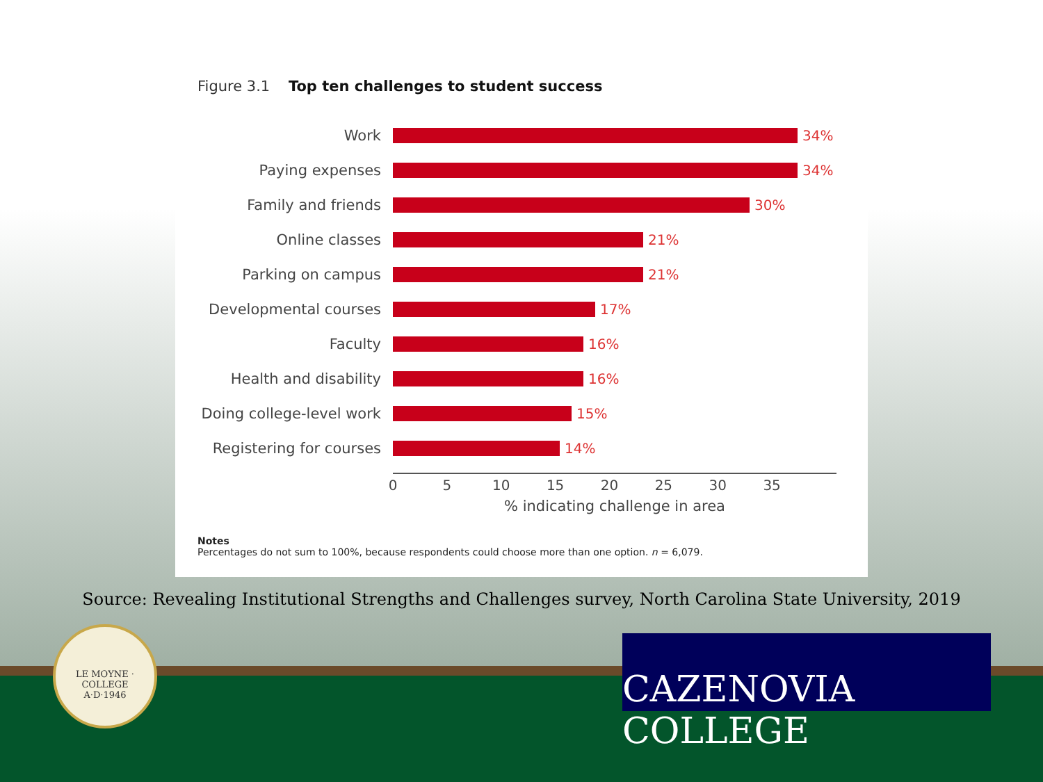Figure 3.1 Top ten challenges to student success
Work 34%
Paying expenses 34%
Family and friends 30%
Online classes 21%
Parking on campus 21%
Developmental courses 17%
Faculty 16%
Health and disability 16%
Doing college-level work
15%
Registering for courses 14%
0 5 10 15 20 25 30 35
% indicating challenge in area
Notes
Percentages do not sum to 100%, because respondents could choose more than one option. n = 6,079.
Source: Revealing Institutional Strengths and Challenges survey, North Carolina State University, 2019
LE MOYNE · COLLEGE
A·D·1946
CAZENOVIA COLLEGE